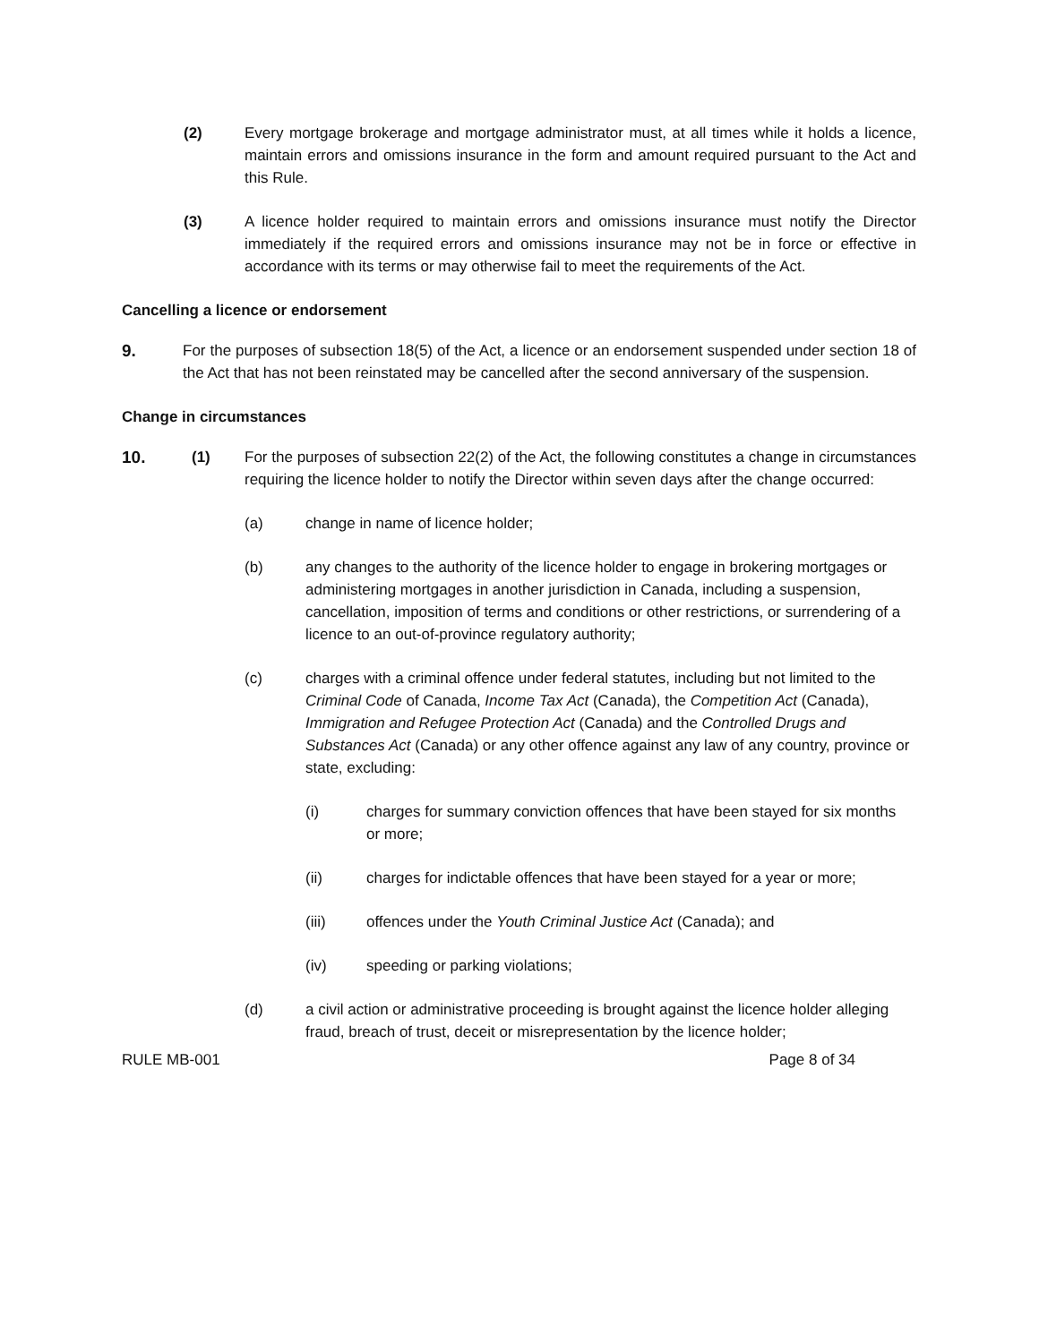(2) Every mortgage brokerage and mortgage administrator must, at all times while it holds a licence, maintain errors and omissions insurance in the form and amount required pursuant to the Act and this Rule.
(3) A licence holder required to maintain errors and omissions insurance must notify the Director immediately if the required errors and omissions insurance may not be in force or effective in accordance with its terms or may otherwise fail to meet the requirements of the Act.
Cancelling a licence or endorsement
9. For the purposes of subsection 18(5) of the Act, a licence or an endorsement suspended under section 18 of the Act that has not been reinstated may be cancelled after the second anniversary of the suspension.
Change in circumstances
10. (1) For the purposes of subsection 22(2) of the Act, the following constitutes a change in circumstances requiring the licence holder to notify the Director within seven days after the change occurred:
(a) change in name of licence holder;
(b) any changes to the authority of the licence holder to engage in brokering mortgages or administering mortgages in another jurisdiction in Canada, including a suspension, cancellation, imposition of terms and conditions or other restrictions, or surrendering of a licence to an out-of-province regulatory authority;
(c) charges with a criminal offence under federal statutes, including but not limited to the Criminal Code of Canada, Income Tax Act (Canada), the Competition Act (Canada), Immigration and Refugee Protection Act (Canada) and the Controlled Drugs and Substances Act (Canada) or any other offence against any law of any country, province or state, excluding:
(i) charges for summary conviction offences that have been stayed for six months or more;
(ii) charges for indictable offences that have been stayed for a year or more;
(iii) offences under the Youth Criminal Justice Act (Canada); and
(iv) speeding or parking violations;
(d) a civil action or administrative proceeding is brought against the licence holder alleging fraud, breach of trust, deceit or misrepresentation by the licence holder;
RULE MB-001 Page 8 of 34